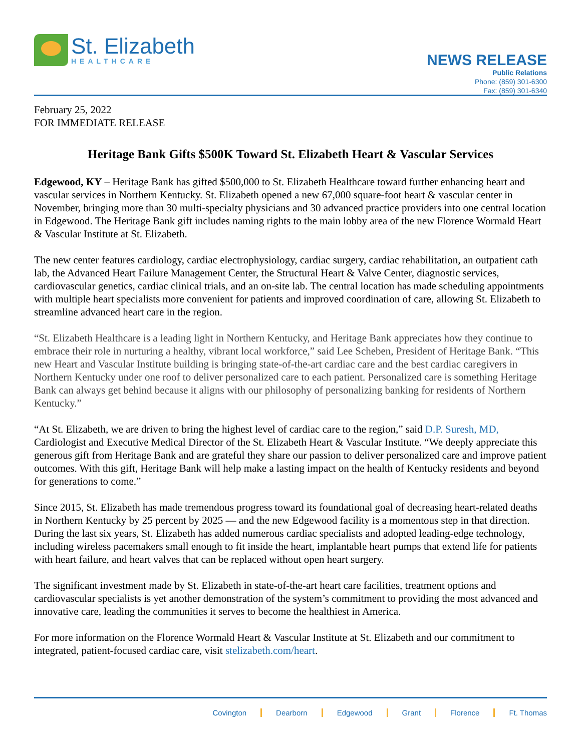St. Elizabeth
HEALTHCARE
NEWS RELEASE
Public Relations
Phone: (859) 301-6300
Fax: (859) 301-6340
February 25, 2022
FOR IMMEDIATE RELEASE
Heritage Bank Gifts $500K Toward St. Elizabeth Heart & Vascular Services
Edgewood, KY – Heritage Bank has gifted $500,000 to St. Elizabeth Healthcare toward further enhancing heart and vascular services in Northern Kentucky. St. Elizabeth opened a new 67,000 square-foot heart & vascular center in November, bringing more than 30 multi-specialty physicians and 30 advanced practice providers into one central location in Edgewood. The Heritage Bank gift includes naming rights to the main lobby area of the new Florence Wormald Heart & Vascular Institute at St. Elizabeth.
The new center features cardiology, cardiac electrophysiology, cardiac surgery, cardiac rehabilitation, an outpatient cath lab, the Advanced Heart Failure Management Center, the Structural Heart & Valve Center, diagnostic services, cardiovascular genetics, cardiac clinical trials, and an on-site lab. The central location has made scheduling appointments with multiple heart specialists more convenient for patients and improved coordination of care, allowing St. Elizabeth to streamline advanced heart care in the region.
“St. Elizabeth Healthcare is a leading light in Northern Kentucky, and Heritage Bank appreciates how they continue to embrace their role in nurturing a healthy, vibrant local workforce,” said Lee Scheben, President of Heritage Bank. “This new Heart and Vascular Institute building is bringing state-of-the-art cardiac care and the best cardiac caregivers in Northern Kentucky under one roof to deliver personalized care to each patient. Personalized care is something Heritage Bank can always get behind because it aligns with our philosophy of personalizing banking for residents of Northern Kentucky.”
“At St. Elizabeth, we are driven to bring the highest level of cardiac care to the region,” said D.P. Suresh, MD, Cardiologist and Executive Medical Director of the St. Elizabeth Heart & Vascular Institute. “We deeply appreciate this generous gift from Heritage Bank and are grateful they share our passion to deliver personalized care and improve patient outcomes. With this gift, Heritage Bank will help make a lasting impact on the health of Kentucky residents and beyond for generations to come.”
Since 2015, St. Elizabeth has made tremendous progress toward its foundational goal of decreasing heart-related deaths in Northern Kentucky by 25 percent by 2025 — and the new Edgewood facility is a momentous step in that direction. During the last six years, St. Elizabeth has added numerous cardiac specialists and adopted leading-edge technology, including wireless pacemakers small enough to fit inside the heart, implantable heart pumps that extend life for patients with heart failure, and heart valves that can be replaced without open heart surgery.
The significant investment made by St. Elizabeth in state-of-the-art heart care facilities, treatment options and cardiovascular specialists is yet another demonstration of the system’s commitment to providing the most advanced and innovative care, leading the communities it serves to become the healthiest in America.
For more information on the Florence Wormald Heart & Vascular Institute at St. Elizabeth and our commitment to integrated, patient-focused cardiac care, visit stelizabeth.com/heart.
Covington Dearborn Edgewood Grant Florence Ft. Thomas